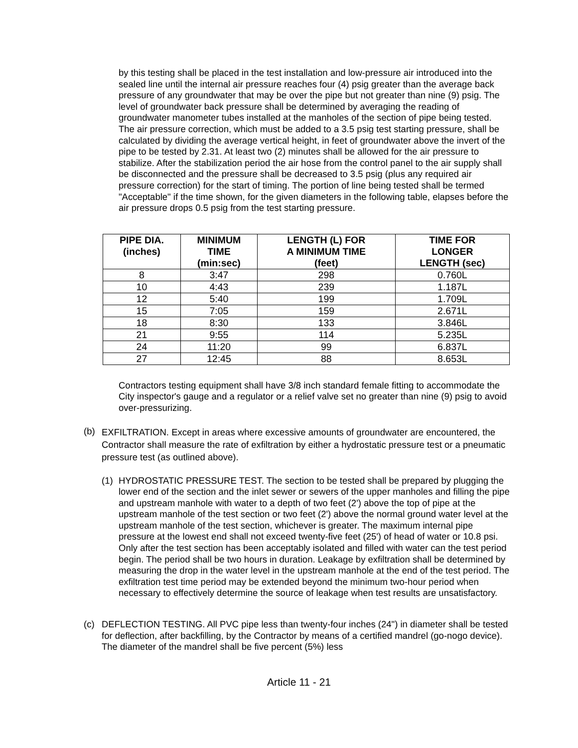by this testing shall be placed in the test installation and low-pressure air introduced into the sealed line until the internal air pressure reaches four (4) psig greater than the average back pressure of any groundwater that may be over the pipe but not greater than nine (9) psig. The level of groundwater back pressure shall be determined by averaging the reading of groundwater manometer tubes installed at the manholes of the section of pipe being tested. The air pressure correction, which must be added to a 3.5 psig test starting pressure, shall be calculated by dividing the average vertical height, in feet of groundwater above the invert of the pipe to be tested by 2.31. At least two (2) minutes shall be allowed for the air pressure to stabilize. After the stabilization period the air hose from the control panel to the air supply shall be disconnected and the pressure shall be decreased to 3.5 psig (plus any required air pressure correction) for the start of timing. The portion of line being tested shall be termed "Acceptable" if the time shown, for the given diameters in the following table, elapses before the air pressure drops 0.5 psig from the test starting pressure.
| PIPE DIA. (inches) | MINIMUM TIME (min:sec) | LENGTH (L) FOR A MINIMUM TIME (feet) | TIME FOR LONGER LENGTH (sec) |
| --- | --- | --- | --- |
| 8 | 3:47 | 298 | 0.760L |
| 10 | 4:43 | 239 | 1.187L |
| 12 | 5:40 | 199 | 1.709L |
| 15 | 7:05 | 159 | 2.671L |
| 18 | 8:30 | 133 | 3.846L |
| 21 | 9:55 | 114 | 5.235L |
| 24 | 11:20 | 99 | 6.837L |
| 27 | 12:45 | 88 | 8.653L |
Contractors testing equipment shall have 3/8 inch standard female fitting to accommodate the City inspector's gauge and a regulator or a relief valve set no greater than nine (9) psig to avoid over-pressurizing.
(b)
EXFILTRATION. Except in areas where excessive amounts of groundwater are encountered, the Contractor shall measure the rate of exfiltration by either a hydrostatic pressure test or a pneumatic pressure test (as outlined above).
(1) HYDROSTATIC PRESSURE TEST. The section to be tested shall be prepared by plugging the lower end of the section and the inlet sewer or sewers of the upper manholes and filling the pipe and upstream manhole with water to a depth of two feet (2') above the top of pipe at the upstream manhole of the test section or two feet (2') above the normal ground water level at the upstream manhole of the test section, whichever is greater. The maximum internal pipe pressure at the lowest end shall not exceed twenty-five feet (25') of head of water or 10.8 psi. Only after the test section has been acceptably isolated and filled with water can the test period begin. The period shall be two hours in duration. Leakage by exfiltration shall be determined by measuring the drop in the water level in the upstream manhole at the end of the test period. The exfiltration test time period may be extended beyond the minimum two-hour period when necessary to effectively determine the source of leakage when test results are unsatisfactory.
(c) DEFLECTION TESTING. All PVC pipe less than twenty-four inches (24") in diameter shall be tested for deflection, after backfilling, by the Contractor by means of a certified mandrel (go-nogo device). The diameter of the mandrel shall be five percent (5%) less
Article 11 - 21